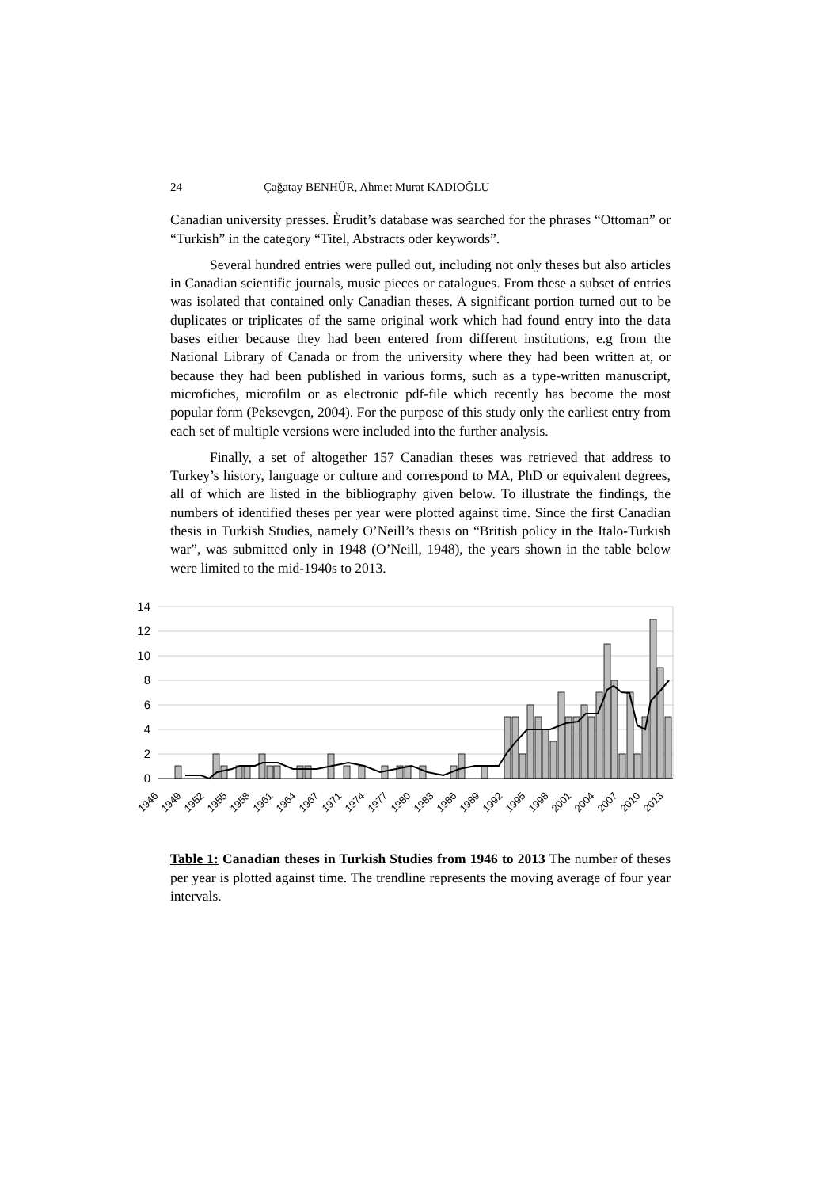24 Çağatay BENHÜR, Ahmet Murat KADIOĞLU
Canadian university presses. Èrudit’s database was searched for the phrases “Ottoman” or “Turkish” in the category “Titel, Abstracts oder keywords”.
Several hundred entries were pulled out, including not only theses but also articles in Canadian scientific journals, music pieces or catalogues. From these a subset of entries was isolated that contained only Canadian theses. A significant portion turned out to be duplicates or triplicates of the same original work which had found entry into the data bases either because they had been entered from different institutions, e.g from the National Library of Canada or from the university where they had been written at, or because they had been published in various forms, such as a type-written manuscript, microfiches, microfilm or as electronic pdf-file which recently has become the most popular form (Peksevgen, 2004). For the purpose of this study only the earliest entry from each set of multiple versions were included into the further analysis.
Finally, a set of altogether 157 Canadian theses was retrieved that address to Turkey’s history, language or culture and correspond to MA, PhD or equivalent degrees, all of which are listed in the bibliography given below. To illustrate the findings, the numbers of identified theses per year were plotted against time. Since the first Canadian thesis in Turkish Studies, namely O’Neill’s thesis on “British policy in the Italo-Turkish war”, was submitted only in 1948 (O’Neill, 1948), the years shown in the table below were limited to the mid-1940s to 2013.
14
12
10
8
6
4
2
0
1946
1949
1952
1955
1958
1961
1964
1967
1971
1974
1977
1980
1983
1986
1989
1992
1995
1998
2001
2004
2007
2010
2013
Table 1: Canadian theses in Turkish Studies from 1946 to 2013 The number of theses per year is plotted against time. The trendline represents the moving average of four year intervals.